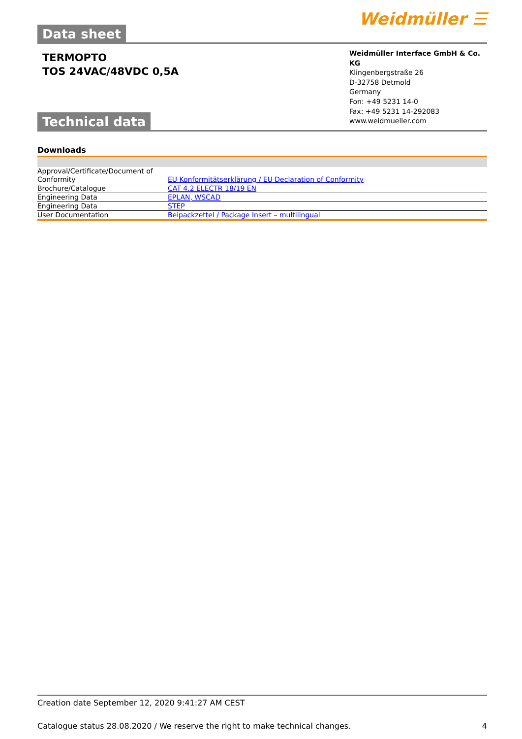Data sheet
Weidmüller ☰
TERMOPTO
TOS 24VAC/48VDC 0,5A
Technical data
Weidmüller Interface GmbH & Co. KG
Klingenbergstraße 26
D-32758 Detmold
Germany
Fon: +49 5231 14-0
Fax: +49 5231 14-292083
www.weidmueller.com
Downloads
| Approval/Certificate/Document of Conformity | EU Konformitätserklärung / EU Declaration of Conformity |
| Brochure/Catalogue | CAT 4.2 ELECTR 18/19 EN |
| Engineering Data | EPLAN, WSCAD |
| Engineering Data | STEP |
| User Documentation | Beipackzettel / Package Insert – multilingual |
Creation date September 12, 2020 9:41:27 AM CEST
Catalogue status 28.08.2020 / We reserve the right to make technical changes. 4